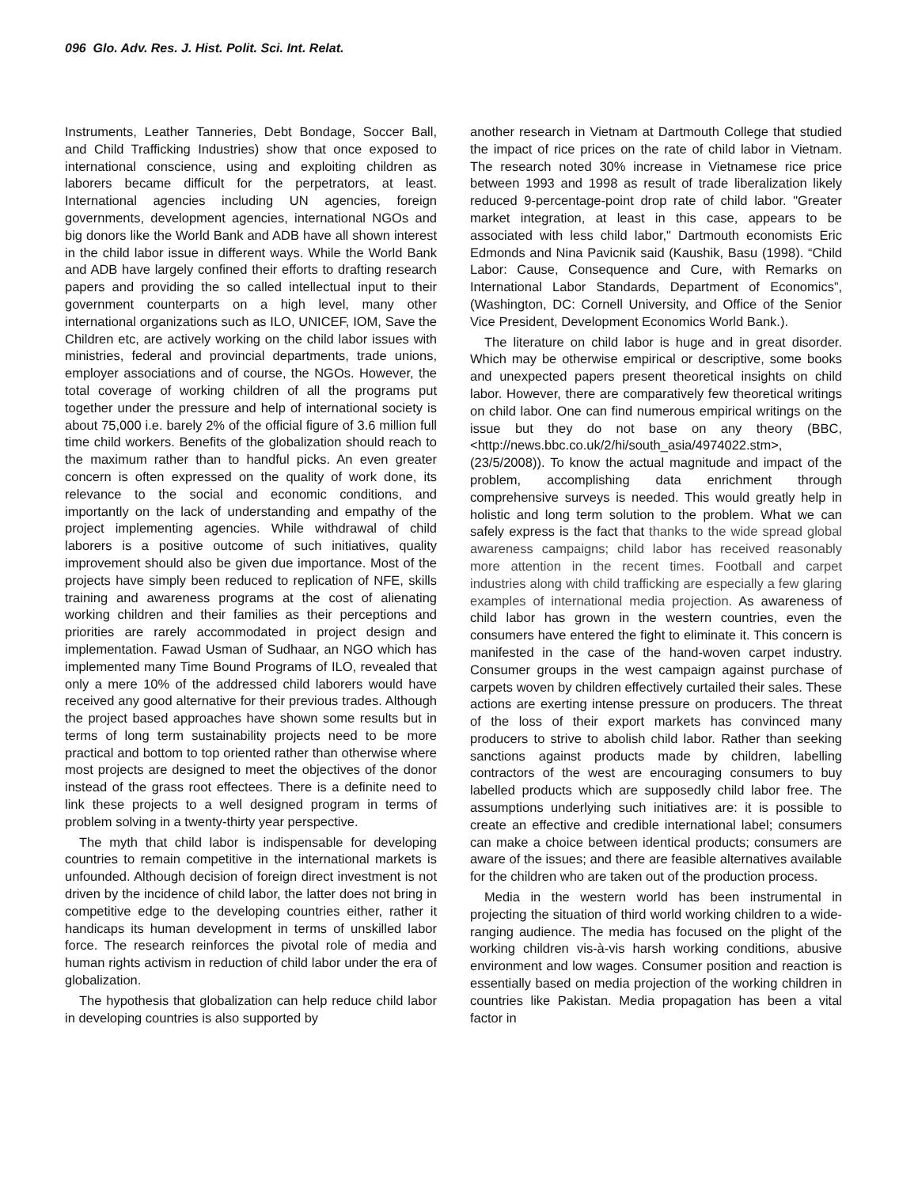096 Glo. Adv. Res. J. Hist. Polit. Sci. Int. Relat.
Instruments, Leather Tanneries, Debt Bondage, Soccer Ball, and Child Trafficking Industries) show that once exposed to international conscience, using and exploiting children as laborers became difficult for the perpetrators, at least. International agencies including UN agencies, foreign governments, development agencies, international NGOs and big donors like the World Bank and ADB have all shown interest in the child labor issue in different ways. While the World Bank and ADB have largely confined their efforts to drafting research papers and providing the so called intellectual input to their government counterparts on a high level, many other international organizations such as ILO, UNICEF, IOM, Save the Children etc, are actively working on the child labor issues with ministries, federal and provincial departments, trade unions, employer associations and of course, the NGOs. However, the total coverage of working children of all the programs put together under the pressure and help of international society is about 75,000 i.e. barely 2% of the official figure of 3.6 million full time child workers. Benefits of the globalization should reach to the maximum rather than to handful picks. An even greater concern is often expressed on the quality of work done, its relevance to the social and economic conditions, and importantly on the lack of understanding and empathy of the project implementing agencies. While withdrawal of child laborers is a positive outcome of such initiatives, quality improvement should also be given due importance. Most of the projects have simply been reduced to replication of NFE, skills training and awareness programs at the cost of alienating working children and their families as their perceptions and priorities are rarely accommodated in project design and implementation. Fawad Usman of Sudhaar, an NGO which has implemented many Time Bound Programs of ILO, revealed that only a mere 10% of the addressed child laborers would have received any good alternative for their previous trades. Although the project based approaches have shown some results but in terms of long term sustainability projects need to be more practical and bottom to top oriented rather than otherwise where most projects are designed to meet the objectives of the donor instead of the grass root effectees. There is a definite need to link these projects to a well designed program in terms of problem solving in a twenty-thirty year perspective.
The myth that child labor is indispensable for developing countries to remain competitive in the international markets is unfounded. Although decision of foreign direct investment is not driven by the incidence of child labor, the latter does not bring in competitive edge to the developing countries either, rather it handicaps its human development in terms of unskilled labor force. The research reinforces the pivotal role of media and human rights activism in reduction of child labor under the era of globalization.
The hypothesis that globalization can help reduce child labor in developing countries is also supported by
another research in Vietnam at Dartmouth College that studied the impact of rice prices on the rate of child labor in Vietnam. The research noted 30% increase in Vietnamese rice price between 1993 and 1998 as result of trade liberalization likely reduced 9-percentage-point drop rate of child labor. "Greater market integration, at least in this case, appears to be associated with less child labor," Dartmouth economists Eric Edmonds and Nina Pavicnik said (Kaushik, Basu (1998). “Child Labor: Cause, Consequence and Cure, with Remarks on International Labor Standards, Department of Economics”, (Washington, DC: Cornell University, and Office of the Senior Vice President, Development Economics World Bank.).
The literature on child labor is huge and in great disorder. Which may be otherwise empirical or descriptive, some books and unexpected papers present theoretical insights on child labor. However, there are comparatively few theoretical writings on child labor. One can find numerous empirical writings on the issue but they do not base on any theory (BBC,<http://news.bbc.co.uk/2/hi/south_asia/4974022.stm>,(23/5/2008)). To know the actual magnitude and impact of the problem, accomplishing data enrichment through comprehensive surveys is needed. This would greatly help in holistic and long term solution to the problem. What we can safely express is the fact that thanks to the wide spread global awareness campaigns; child labor has received reasonably more attention in the recent times. Football and carpet industries along with child trafficking are especially a few glaring examples of international media projection. As awareness of child labor has grown in the western countries, even the consumers have entered the fight to eliminate it. This concern is manifested in the case of the hand-woven carpet industry. Consumer groups in the west campaign against purchase of carpets woven by children effectively curtailed their sales. These actions are exerting intense pressure on producers. The threat of the loss of their export markets has convinced many producers to strive to abolish child labor. Rather than seeking sanctions against products made by children, labelling contractors of the west are encouraging consumers to buy labelled products which are supposedly child labor free. The assumptions underlying such initiatives are: it is possible to create an effective and credible international label; consumers can make a choice between identical products; consumers are aware of the issues; and there are feasible alternatives available for the children who are taken out of the production process.
Media in the western world has been instrumental in projecting the situation of third world working children to a wide-ranging audience. The media has focused on the plight of the working children vis-à-vis harsh working conditions, abusive environment and low wages. Consumer position and reaction is essentially based on media projection of the working children in countries like Pakistan. Media propagation has been a vital factor in